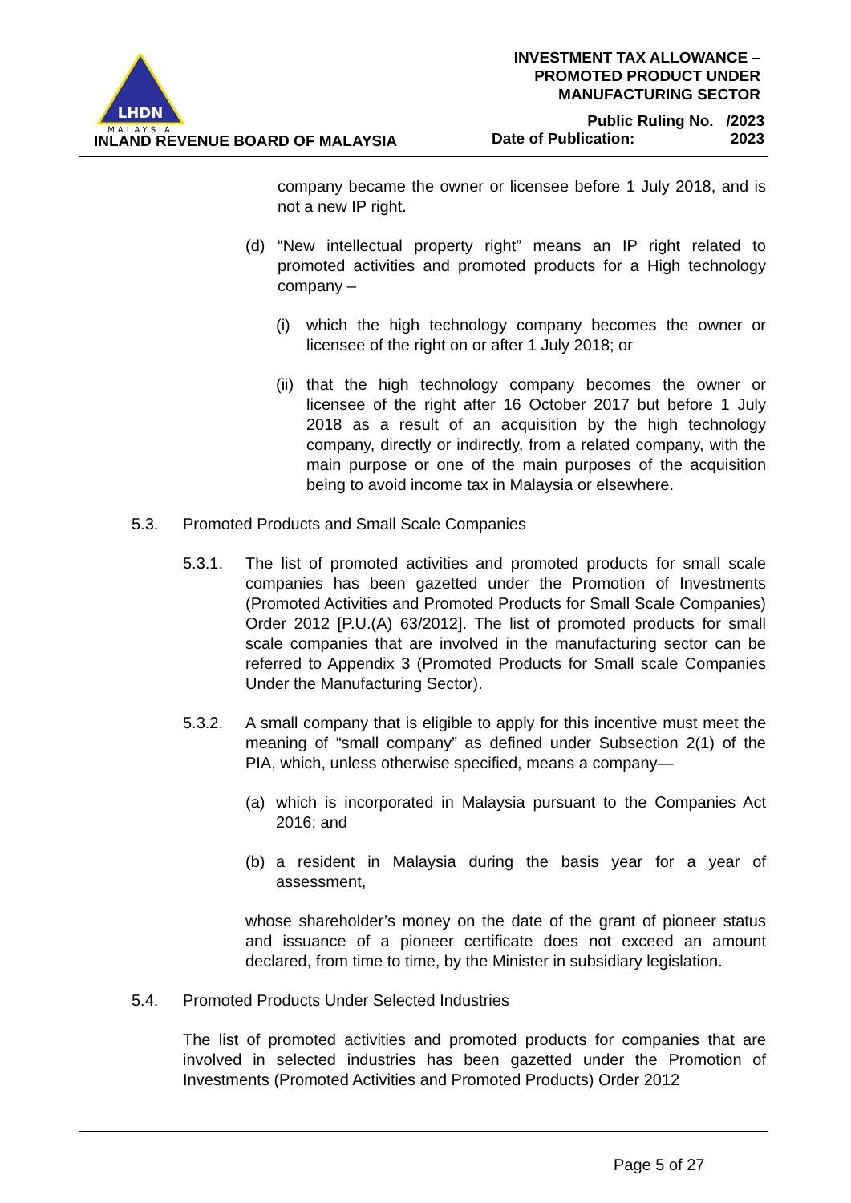LHDN
MALAYSIA
INLAND REVENUE BOARD OF MALAYSIA
INVESTMENT TAX ALLOWANCE –
PROMOTED PRODUCT UNDER
MANUFACTURING SECTOR
Public Ruling No. /2023
Date of Publication: 2023
company became the owner or licensee before 1 July 2018, and is not a new IP right.
(d) “New intellectual property right” means an IP right related to promoted activities and promoted products for a High technology company –
(i) which the high technology company becomes the owner or licensee of the right on or after 1 July 2018; or
(ii) that the high technology company becomes the owner or licensee of the right after 16 October 2017 but before 1 July 2018 as a result of an acquisition by the high technology company, directly or indirectly, from a related company, with the main purpose or one of the main purposes of the acquisition being to avoid income tax in Malaysia or elsewhere.
5.3. Promoted Products and Small Scale Companies
5.3.1. The list of promoted activities and promoted products for small scale companies has been gazetted under the Promotion of Investments (Promoted Activities and Promoted Products for Small Scale Companies) Order 2012 [P.U.(A) 63/2012]. The list of promoted products for small scale companies that are involved in the manufacturing sector can be referred to Appendix 3 (Promoted Products for Small scale Companies Under the Manufacturing Sector).
5.3.2. A small company that is eligible to apply for this incentive must meet the meaning of “small company” as defined under Subsection 2(1) of the PIA, which, unless otherwise specified, means a company—
(a) which is incorporated in Malaysia pursuant to the Companies Act 2016; and
(b) a resident in Malaysia during the basis year for a year of assessment,
whose shareholder’s money on the date of the grant of pioneer status and issuance of a pioneer certificate does not exceed an amount declared, from time to time, by the Minister in subsidiary legislation.
5.4. Promoted Products Under Selected Industries
The list of promoted activities and promoted products for companies that are involved in selected industries has been gazetted under the Promotion of Investments (Promoted Activities and Promoted Products) Order 2012
Page 5 of 27